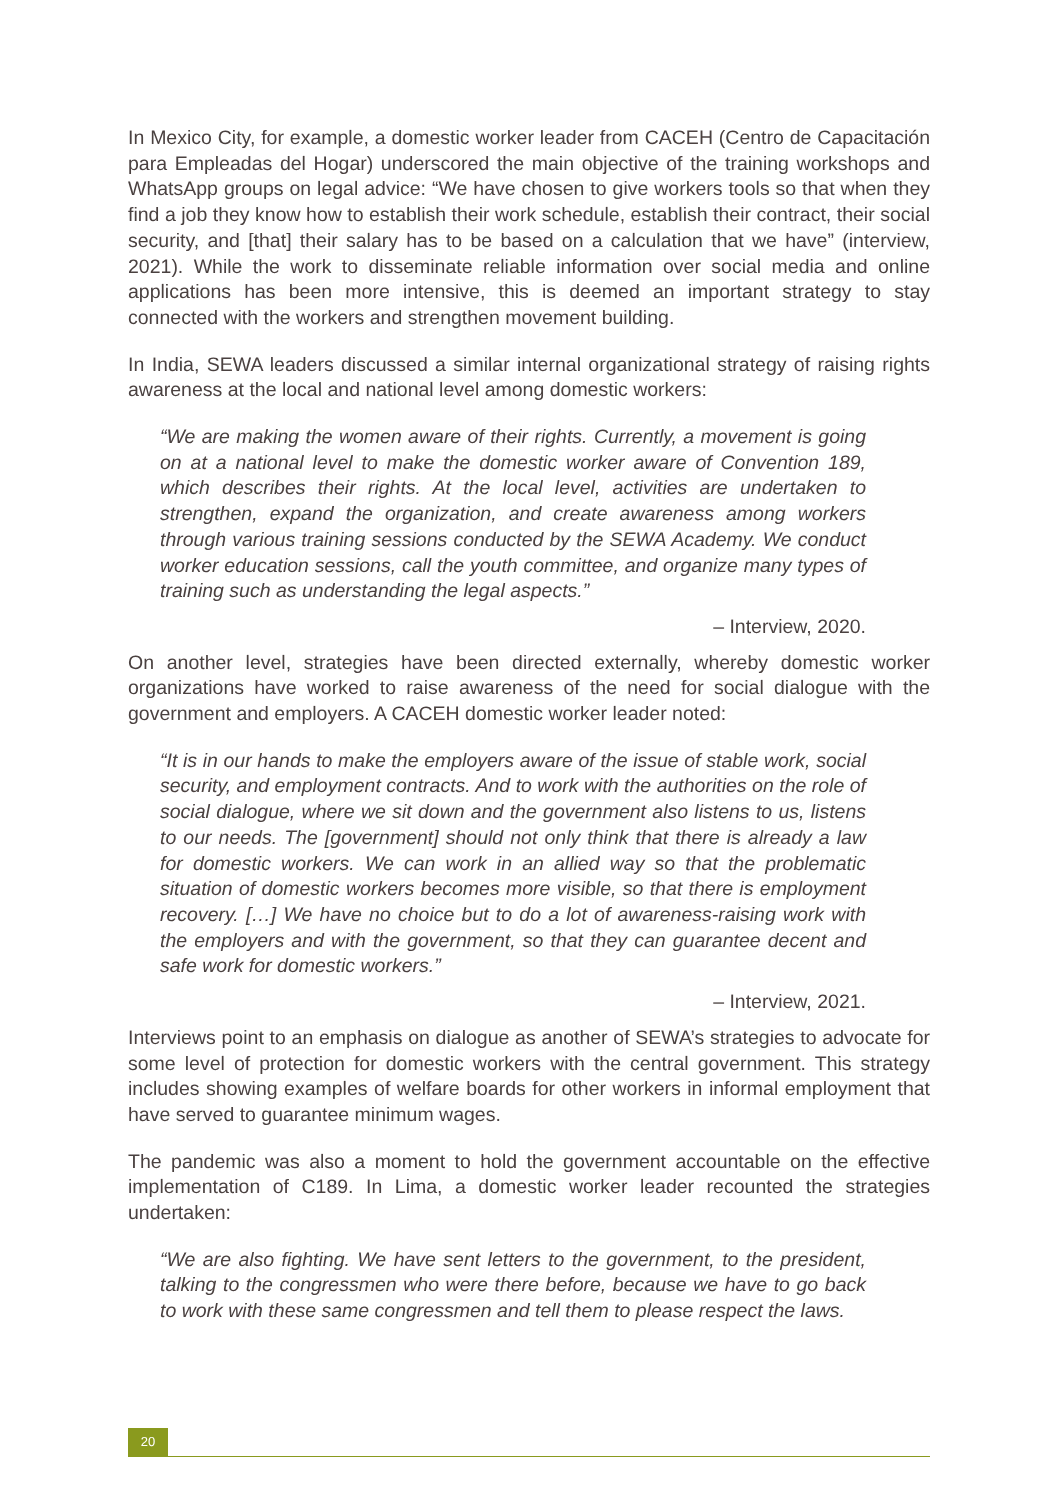In Mexico City, for example, a domestic worker leader from CACEH (Centro de Capacitación para Empleadas del Hogar) underscored the main objective of the training workshops and WhatsApp groups on legal advice: “We have chosen to give workers tools so that when they find a job they know how to establish their work schedule, establish their contract, their social security, and [that] their salary has to be based on a calculation that we have” (interview, 2021). While the work to disseminate reliable information over social media and online applications has been more intensive, this is deemed an important strategy to stay connected with the workers and strengthen movement building.
In India, SEWA leaders discussed a similar internal organizational strategy of raising rights awareness at the local and national level among domestic workers:
“We are making the women aware of their rights. Currently, a movement is going on at a national level to make the domestic worker aware of Convention 189, which describes their rights. At the local level, activities are undertaken to strengthen, expand the organization, and create awareness among workers through various training sessions conducted by the SEWA Academy. We conduct worker education sessions, call the youth committee, and organize many types of training such as understanding the legal aspects.”
– Interview, 2020.
On another level, strategies have been directed externally, whereby domestic worker organizations have worked to raise awareness of the need for social dialogue with the government and employers. A CACEH domestic worker leader noted:
“It is in our hands to make the employers aware of the issue of stable work, social security, and employment contracts. And to work with the authorities on the role of social dialogue, where we sit down and the government also listens to us, listens to our needs. The [government] should not only think that there is already a law for domestic workers. We can work in an allied way so that the problematic situation of domestic workers becomes more visible, so that there is employment recovery. […] We have no choice but to do a lot of awareness-raising work with the employers and with the government, so that they can guarantee decent and safe work for domestic workers.”
– Interview, 2021.
Interviews point to an emphasis on dialogue as another of SEWA’s strategies to advocate for some level of protection for domestic workers with the central government. This strategy includes showing examples of welfare boards for other workers in informal employment that have served to guarantee minimum wages.
The pandemic was also a moment to hold the government accountable on the effective implementation of C189. In Lima, a domestic worker leader recounted the strategies undertaken:
“We are also fighting. We have sent letters to the government, to the president, talking to the congressmen who were there before, because we have to go back to work with these same congressmen and tell them to please respect the laws.
20